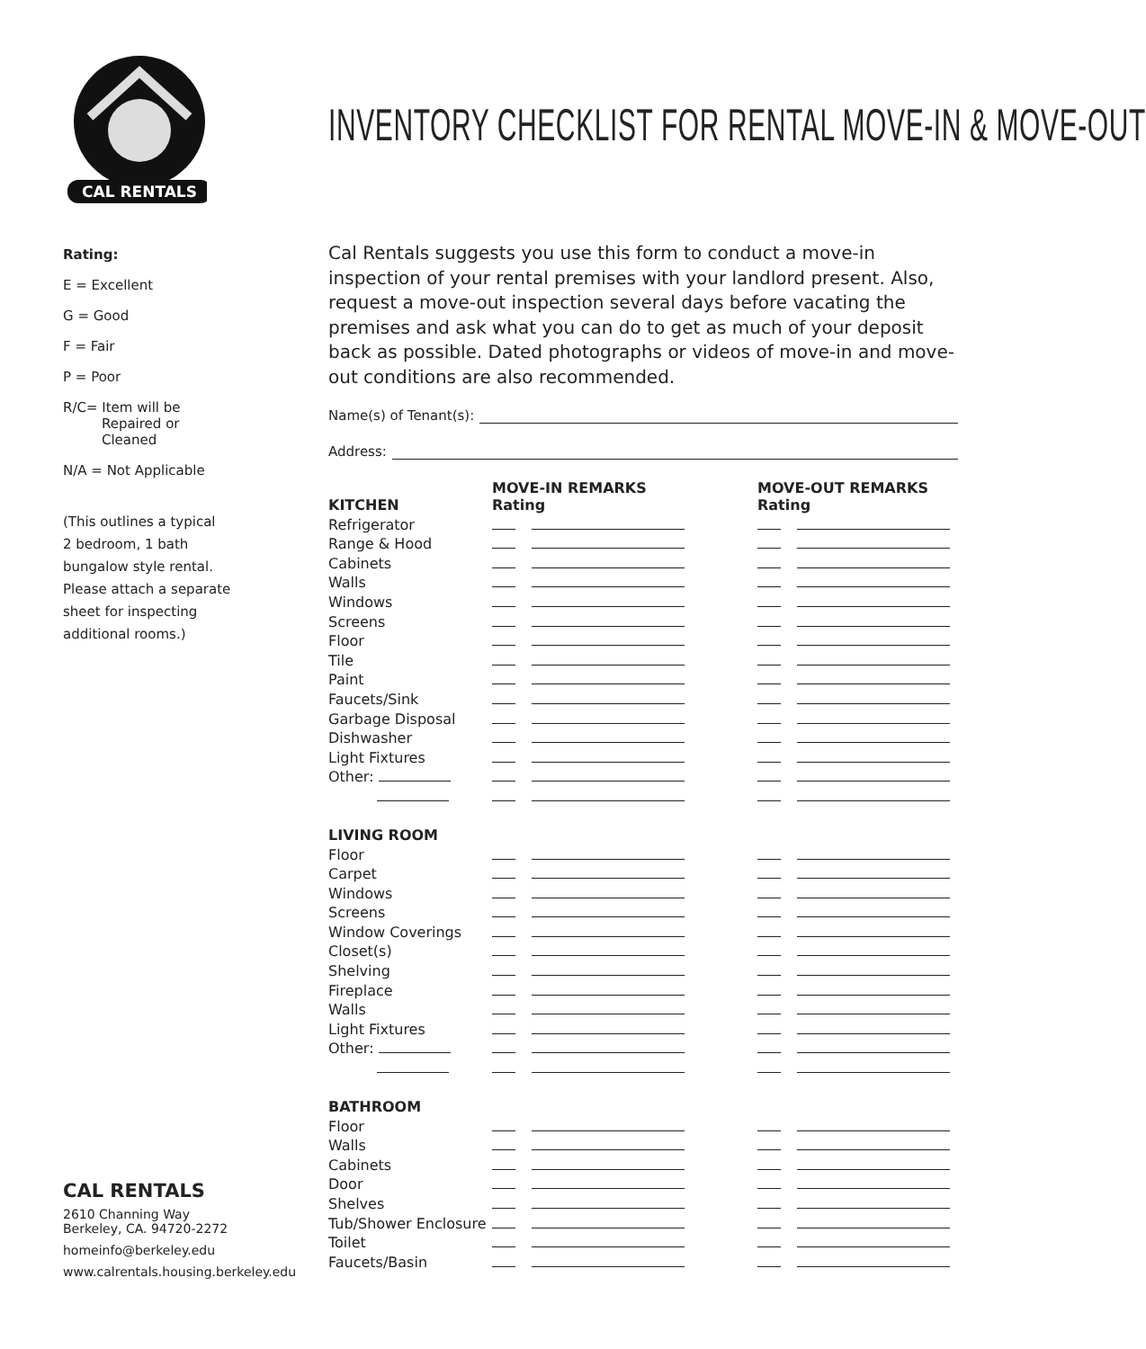CAL RENTALS
Rating:
E = Excellent
G = Good
F = Fair
P = Poor
R/C= Item will be
Repaired or
Cleaned
N/A = Not Applicable
(This outlines a typical
2 bedroom, 1 bath
bungalow style rental.
Please attach a separate
sheet for inspecting
additional rooms.)
CAL RENTALS
2610 Channing Way
Berkeley, CA. 94720-2272
homeinfo@berkeley.edu
www.calrentals.housing.berkeley.edu
INVENTORY CHECKLIST FOR RENTAL MOVE-IN & MOVE-OUT
Cal Rentals suggests you use this form to conduct a move-in inspection of your rental premises with your landlord present. Also, request a move-out inspection several days before vacating the premises and ask what you can do to get as much of your deposit back as possible. Dated photographs or videos of move-in and move-out conditions are also recommended.
Name(s) of Tenant(s):
Address:
| KITCHEN | MOVE-IN REMARKS Rating | MOVE-OUT REMARKS Rating |
| --- | --- | --- |
| Refrigerator | | |
| Range & Hood | | |
| Cabinets | | |
| Walls | | |
| Windows | | |
| Screens | | |
| Floor | | |
| Tile | | |
| Paint | | |
| Faucets/Sink | | |
| Garbage Disposal | | |
| Dishwasher | | |
| Light Fixtures | | |
| Other: | | |
| LIVING ROOM | | |
| Floor | | |
| Carpet | | |
| Windows | | |
| Screens | | |
| Window Coverings | | |
| Closet(s) | | |
| Shelving | | |
| Fireplace | | |
| Walls | | |
| Light Fixtures | | |
| Other: | | |
| BATHROOM | | |
| Floor | | |
| Walls | | |
| Cabinets | | |
| Door | | |
| Shelves | | |
| Tub/Shower Enclosure | | |
| Toilet | | |
| Faucets/Basin | | |